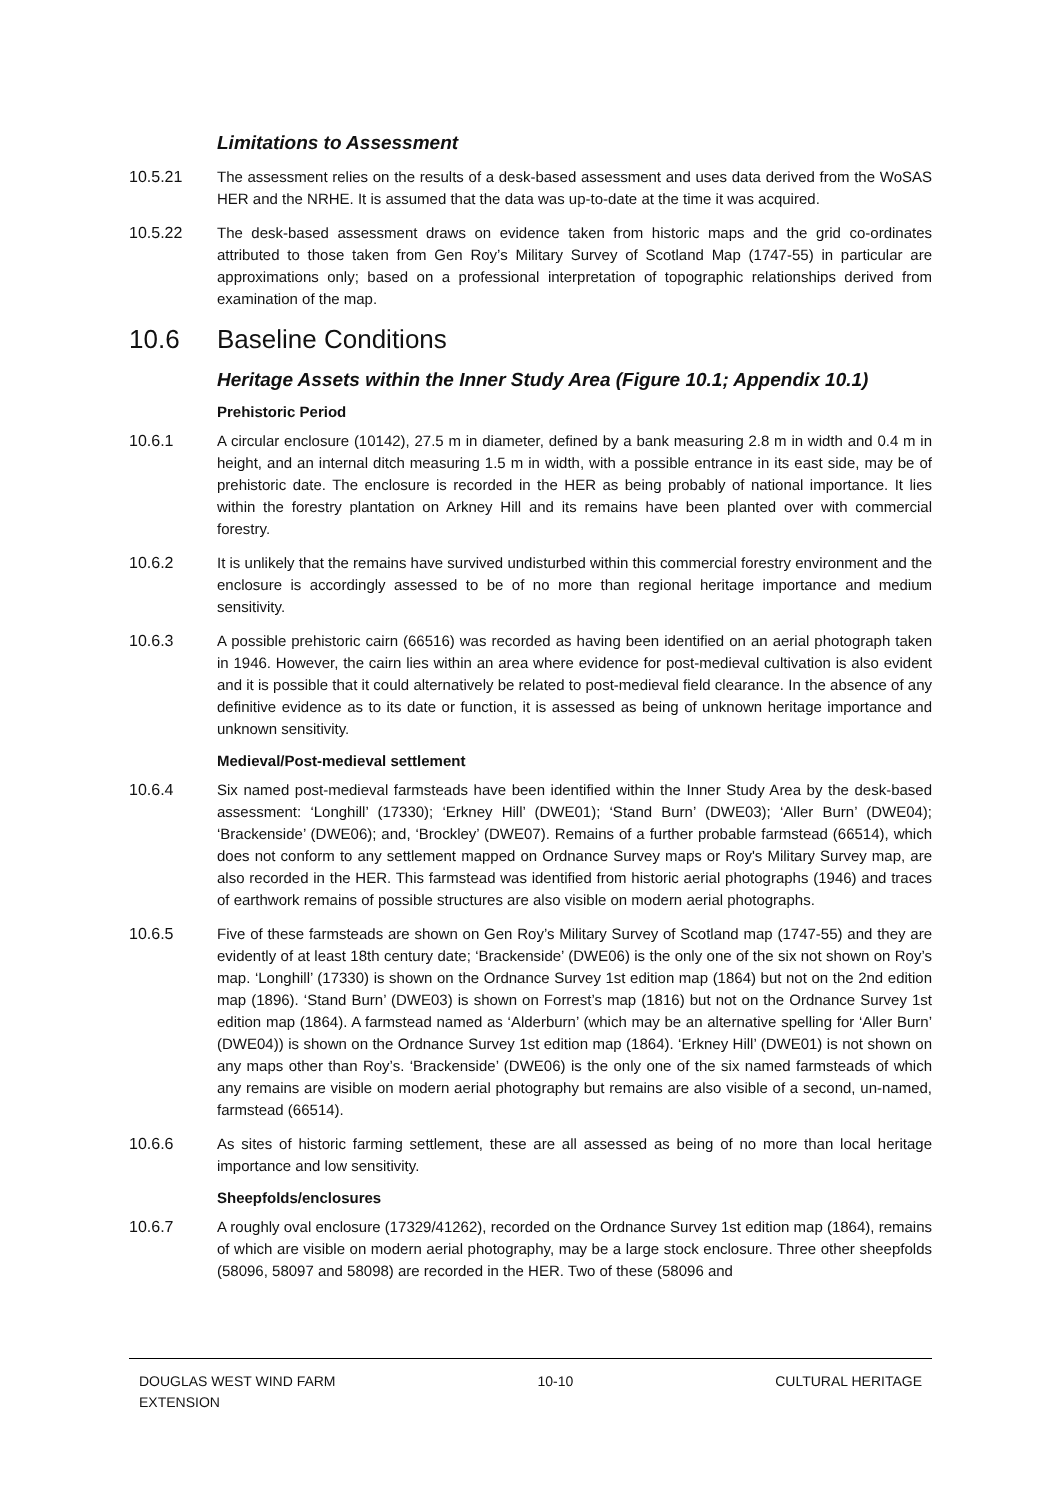Limitations to Assessment
10.5.21 The assessment relies on the results of a desk-based assessment and uses data derived from the WoSAS HER and the NRHE. It is assumed that the data was up-to-date at the time it was acquired.
10.5.22 The desk-based assessment draws on evidence taken from historic maps and the grid co-ordinates attributed to those taken from Gen Roy’s Military Survey of Scotland Map (1747-55) in particular are approximations only; based on a professional interpretation of topographic relationships derived from examination of the map.
10.6 Baseline Conditions
Heritage Assets within the Inner Study Area (Figure 10.1; Appendix 10.1)
Prehistoric Period
10.6.1 A circular enclosure (10142), 27.5 m in diameter, defined by a bank measuring 2.8 m in width and 0.4 m in height, and an internal ditch measuring 1.5 m in width, with a possible entrance in its east side, may be of prehistoric date. The enclosure is recorded in the HER as being probably of national importance. It lies within the forestry plantation on Arkney Hill and its remains have been planted over with commercial forestry.
10.6.2 It is unlikely that the remains have survived undisturbed within this commercial forestry environment and the enclosure is accordingly assessed to be of no more than regional heritage importance and medium sensitivity.
10.6.3 A possible prehistoric cairn (66516) was recorded as having been identified on an aerial photograph taken in 1946. However, the cairn lies within an area where evidence for post-medieval cultivation is also evident and it is possible that it could alternatively be related to post-medieval field clearance. In the absence of any definitive evidence as to its date or function, it is assessed as being of unknown heritage importance and unknown sensitivity.
Medieval/Post-medieval settlement
10.6.4 Six named post-medieval farmsteads have been identified within the Inner Study Area by the desk-based assessment: ‘Longhill’ (17330); ‘Erkney Hill’ (DWE01); ‘Stand Burn’ (DWE03); ‘Aller Burn’ (DWE04); ‘Brackenside’ (DWE06); and, ‘Brockley’ (DWE07). Remains of a further probable farmstead (66514), which does not conform to any settlement mapped on Ordnance Survey maps or Roy's Military Survey map, are also recorded in the HER. This farmstead was identified from historic aerial photographs (1946) and traces of earthwork remains of possible structures are also visible on modern aerial photographs.
10.6.5 Five of these farmsteads are shown on Gen Roy’s Military Survey of Scotland map (1747-55) and they are evidently of at least 18th century date; ‘Brackenside’ (DWE06) is the only one of the six not shown on Roy’s map. ‘Longhill’ (17330) is shown on the Ordnance Survey 1st edition map (1864) but not on the 2nd edition map (1896). ‘Stand Burn’ (DWE03) is shown on Forrest’s map (1816) but not on the Ordnance Survey 1st edition map (1864). A farmstead named as ‘Alderburn’ (which may be an alternative spelling for ‘Aller Burn’ (DWE04)) is shown on the Ordnance Survey 1st edition map (1864). ‘Erkney Hill’ (DWE01) is not shown on any maps other than Roy’s. ‘Brackenside’ (DWE06) is the only one of the six named farmsteads of which any remains are visible on modern aerial photography but remains are also visible of a second, un-named, farmstead (66514).
10.6.6 As sites of historic farming settlement, these are all assessed as being of no more than local heritage importance and low sensitivity.
Sheepfolds/enclosures
10.6.7 A roughly oval enclosure (17329/41262), recorded on the Ordnance Survey 1st edition map (1864), remains of which are visible on modern aerial photography, may be a large stock enclosure. Three other sheepfolds (58096, 58097 and 58098) are recorded in the HER. Two of these (58096 and
DOUGLAS WEST WIND FARM
EXTENSION
10-10 CULTURAL HERITAGE